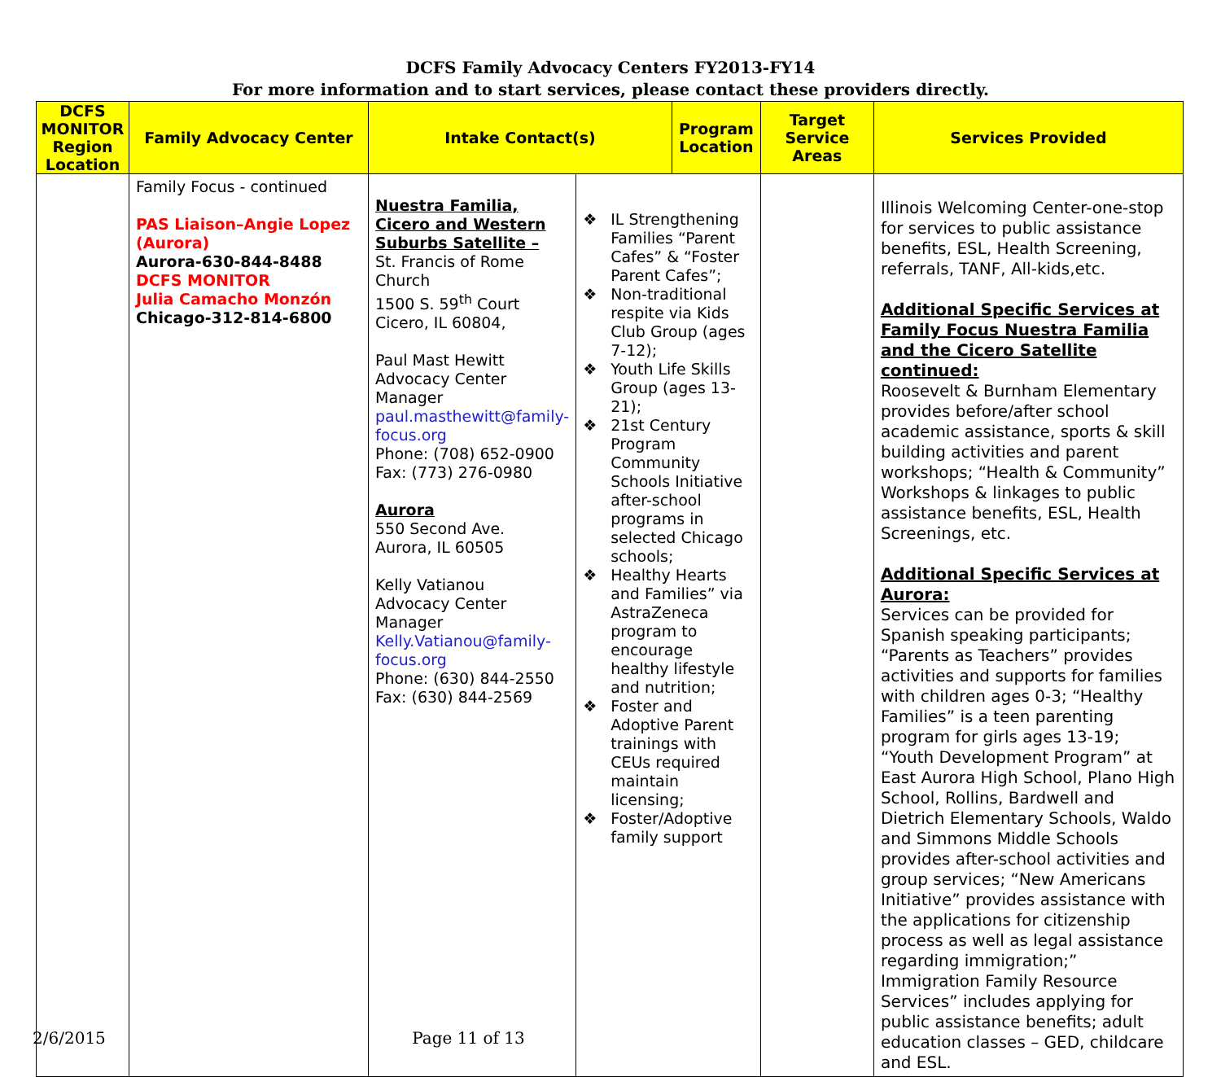DCFS Family Advocacy Centers FY2013-FY14
For more information and to start services, please contact these providers directly.
| DCFS MONITOR Region Location | Family Advocacy Center | Intake Contact(s) | | Program Location | Target Service Areas | Services Provided |
| --- | --- | --- | --- | --- | --- | --- |
| | Family Focus - continued PAS Liaison–Angie Lopez (Aurora) Aurora-630-844-8488 DCFS MONITOR Julia Camacho Monzón Chicago-312-814-6800 | Nuestra Familia, Cicero and Western Suburbs Satellite – St. Francis of Rome Church 1500 S. 59<sup>th</sup> Court Cicero, IL 60804, Paul Mast Hewitt Advocacy Center Manager paul.masthewitt@family-focus.org Phone: (708) 652-0900 Fax: (773) 276-0980 Aurora 550 Second Ave. Aurora, IL 60505 Kelly Vatianou Advocacy Center Manager Kelly.Vatianou@family-focus.org Phone: (630) 844-2550 Fax: (630) 844-2569 | ❖ IL Strengthening Families “Parent Cafes” & “Foster Parent Cafes”; ❖ Non-traditional respite via Kids Club Group (ages 7-12); ❖ Youth Life Skills Group (ages 13-21); ❖ 21st Century Program Community Schools Initiative after-school programs in selected Chicago schools; ❖ Healthy Hearts and Families” via AstraZeneca program to encourage healthy lifestyle and nutrition; ❖ Foster and Adoptive Parent trainings with CEUs required maintain licensing; ❖ Foster/Adoptive family support | | | Illinois Welcoming Center-one-stop for services to public assistance benefits, ESL, Health Screening, referrals, TANF, All-kids,etc. Additional Specific Services at Family Focus Nuestra Familia and the Cicero Satellite continued: Roosevelt & Burnham Elementary provides before/after school academic assistance, sports & skill building activities and parent workshops; “Health & Community” Workshops & linkages to public assistance benefits, ESL, Health Screenings, etc. Additional Specific Services at Aurora: Services can be provided for Spanish speaking participants; “Parents as Teachers” provides activities and supports for families with children ages 0-3; “Healthy Families” is a teen parenting program for girls ages 13-19; “Youth Development Program” at East Aurora High School, Plano High School, Rollins, Bardwell and Dietrich Elementary Schools, Waldo and Simmons Middle Schools provides after-school activities and group services; “New Americans Initiative” provides assistance with the applications for citizenship process as well as legal assistance regarding immigration;” Immigration Family Resource Services” includes applying for public assistance benefits; adult education classes – GED, childcare and ESL. |
2/6/2015 Page 11 of 13